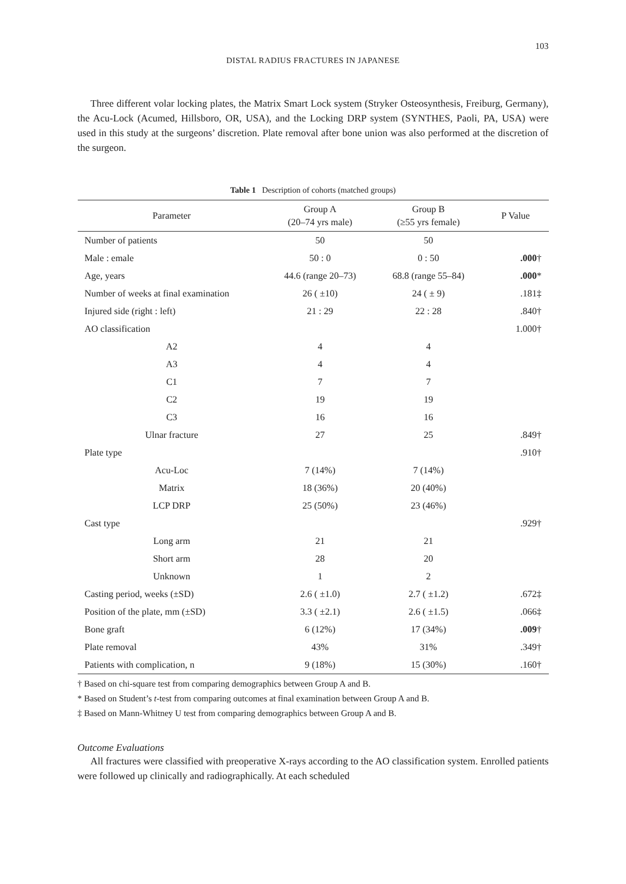103
DISTAL RADIUS FRACTURES IN JAPANESE
Three different volar locking plates, the Matrix Smart Lock system (Stryker Osteosynthesis, Freiburg, Germany), the Acu-Lock (Acumed, Hillsboro, OR, USA), and the Locking DRP system (SYNTHES, Paoli, PA, USA) were used in this study at the surgeons’ discretion. Plate removal after bone union was also performed at the discretion of the surgeon.
Table 1 Description of cohorts (matched groups)
| Parameter | Group A (20–74 yrs male) | Group B (≥55 yrs female) | P Value |
| --- | --- | --- | --- |
| Number of patients | 50 | 50 | |
| Male : emale | 50 : 0 | 0 : 50 | .000 † |
| Age, years | 44.6 (range 20–73) | 68.8 (range 55–84) | .000 * |
| Number of weeks at final examination | 26 ( ±10) | 24 ( ± 9) | .181‡ |
| Injured side (right : left) | 21 : 29 | 22 : 28 | .840† |
| AO classification | | | 1.000† |
| A2 | 4 | 4 | |
| A3 | 4 | 4 | |
| C1 | 7 | 7 | |
| C2 | 19 | 19 | |
| C3 | 16 | 16 | |
| Ulnar fracture | 27 | 25 | .849† |
| Plate type | | | .910† |
| Acu-Loc | 7 (14%) | 7 (14%) | |
| Matrix | 18 (36%) | 20 (40%) | |
| LCP DRP | 25 (50%) | 23 (46%) | |
| Cast type | | | .929† |
| Long arm | 21 | 21 | |
| Short arm | 28 | 20 | |
| Unknown | 1 | 2 | |
| Casting period, weeks (±SD) | 2.6 ( ±1.0) | 2.7 ( ±1.2) | .672‡ |
| Position of the plate, mm (±SD) | 3.3 ( ±2.1) | 2.6 ( ±1.5) | .066‡ |
| Bone graft | 6 (12%) | 17 (34%) | .009 † |
| Plate removal | 43% | 31% | .349† |
| Patients with complication, n | 9 (18%) | 15 (30%) | .160† |
† Based on chi-square test from comparing demographics between Group A and B.
* Based on Student’s t-test from comparing outcomes at final examination between Group A and B.
‡ Based on Mann-Whitney U test from comparing demographics between Group A and B.
Outcome Evaluations
All fractures were classified with preoperative X-rays according to the AO classification system. Enrolled patients were followed up clinically and radiographically. At each scheduled